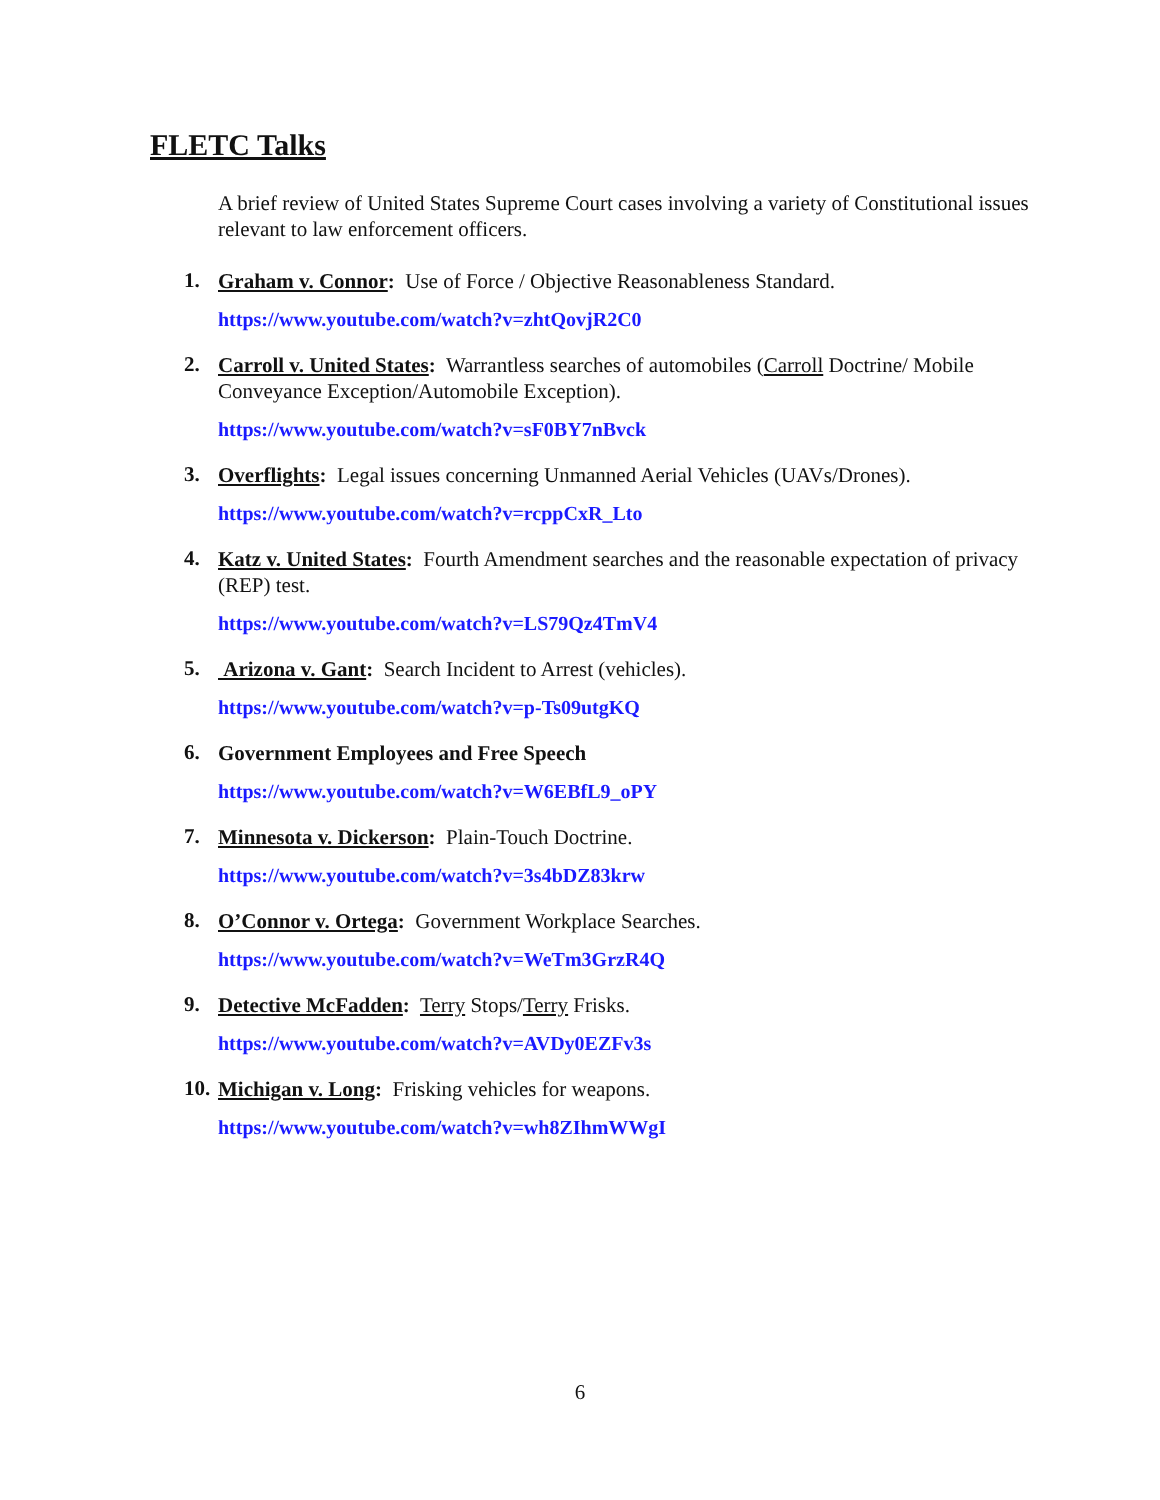FLETC Talks
A brief review of United States Supreme Court cases involving a variety of Constitutional issues relevant to law enforcement officers.
1.
Graham v. Connor: Use of Force / Objective Reasonableness Standard.
https://www.youtube.com/watch?v=zhtQovjR2C0
2.
Carroll v. United States: Warrantless searches of automobiles (Carroll Doctrine/ Mobile Conveyance Exception/Automobile Exception).
https://www.youtube.com/watch?v=sF0BY7nBvck
3.
Overflights: Legal issues concerning Unmanned Aerial Vehicles (UAVs/Drones).
https://www.youtube.com/watch?v=rcppCxR_Lto
4.
Katz v. United States: Fourth Amendment searches and the reasonable expectation of privacy (REP) test.
https://www.youtube.com/watch?v=LS79Qz4TmV4
5.
Arizona v. Gant: Search Incident to Arrest (vehicles).
https://www.youtube.com/watch?v=p-Ts09utgKQ
6.
Government Employees and Free Speech
https://www.youtube.com/watch?v=W6EBfL9_oPY
7.
Minnesota v. Dickerson: Plain-Touch Doctrine.
https://www.youtube.com/watch?v=3s4bDZ83krw
8.
O’Connor v. Ortega: Government Workplace Searches.
https://www.youtube.com/watch?v=WeTm3GrzR4Q
9.
Detective McFadden: Terry Stops/Terry Frisks.
https://www.youtube.com/watch?v=AVDy0EZFv3s
10.
Michigan v. Long: Frisking vehicles for weapons.
https://www.youtube.com/watch?v=wh8ZIhmWWgI
6